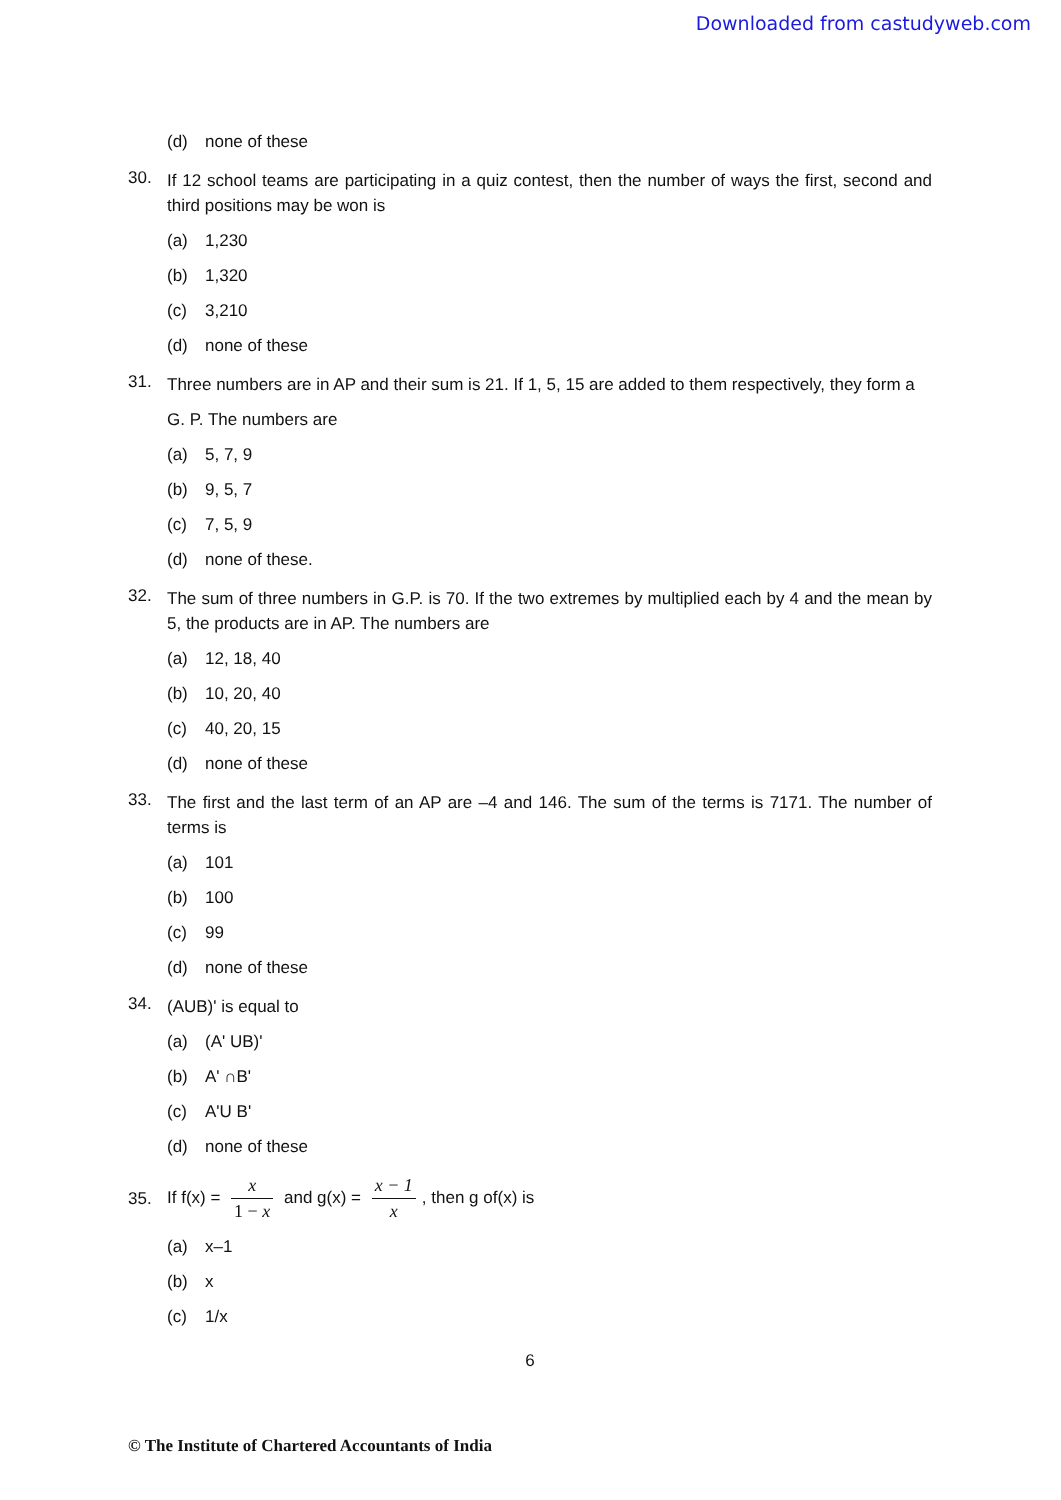Downloaded from castudyweb.com
(d) none of these
30. If 12 school teams are participating in a quiz contest, then the number of ways the first, second and third positions may be won is
(a) 1,230
(b) 1,320
(c) 3,210
(d) none of these
31. Three numbers are in AP and their sum is 21. If 1, 5, 15 are added to them respectively, they form a
G. P. The numbers are
(a) 5, 7, 9
(b) 9, 5, 7
(c) 7, 5, 9
(d) none of these.
32. The sum of three numbers in G.P. is 70. If the two extremes by multiplied each by 4 and the mean by 5, the products are in AP. The numbers are
(a) 12, 18, 40
(b) 10, 20, 40
(c) 40, 20, 15
(d) none of these
33. The first and the last term of an AP are –4 and 146. The sum of the terms is 7171. The number of terms is
(a) 101
(b) 100
(c) 99
(d) none of these
34. (AUB)' is equal to
(a) (A' UB)'
(b) A' ∩B'
(c) A'U B'
(d) none of these
35. If f(x) = x 1 − x and g(x) = x − 1 x, then g of(x) is
(a) x–1
(b) x
(c) 1/x
6
© The Institute of Chartered Accountants of India